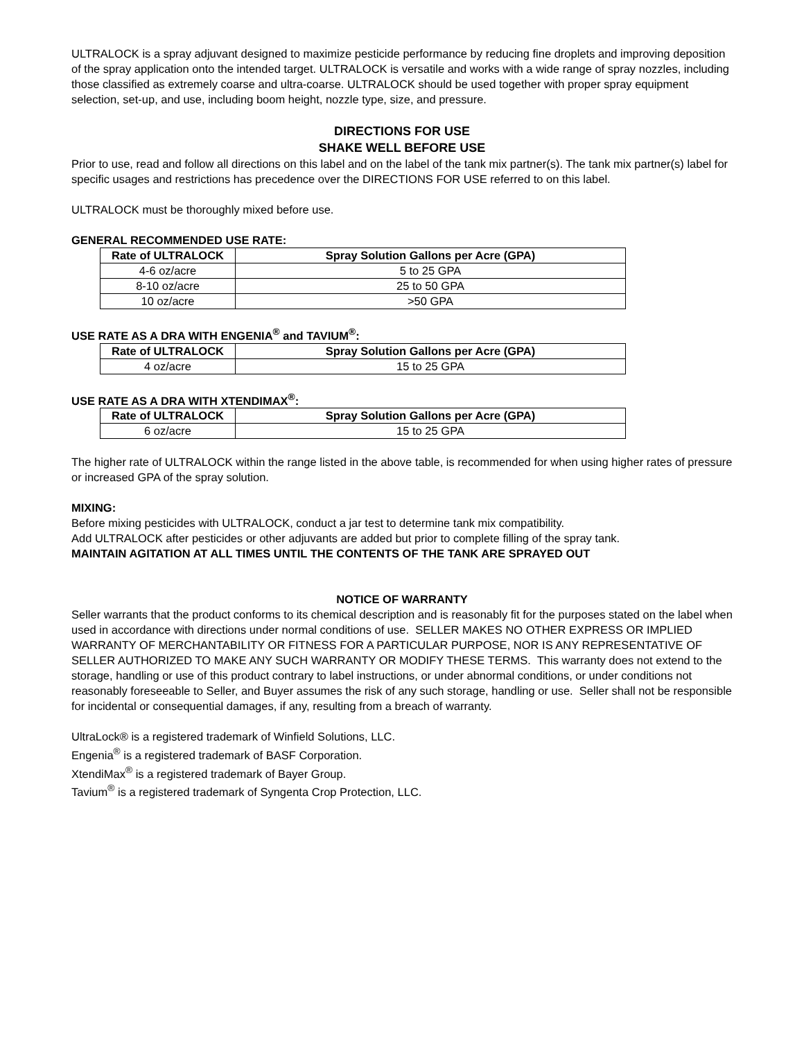ULTRALOCK is a spray adjuvant designed to maximize pesticide performance by reducing fine droplets and improving deposition of the spray application onto the intended target. ULTRALOCK is versatile and works with a wide range of spray nozzles, including those classified as extremely coarse and ultra-coarse. ULTRALOCK should be used together with proper spray equipment selection, set-up, and use, including boom height, nozzle type, size, and pressure.
DIRECTIONS FOR USE
SHAKE WELL BEFORE USE
Prior to use, read and follow all directions on this label and on the label of the tank mix partner(s). The tank mix partner(s) label for specific usages and restrictions has precedence over the DIRECTIONS FOR USE referred to on this label.
ULTRALOCK must be thoroughly mixed before use.
GENERAL RECOMMENDED USE RATE:
| Rate of ULTRALOCK | Spray Solution Gallons per Acre (GPA) |
| --- | --- |
| 4-6 oz/acre | 5 to 25 GPA |
| 8-10 oz/acre | 25 to 50 GPA |
| 10 oz/acre | >50 GPA |
USE RATE AS A DRA WITH ENGENIA<sup>®</sup> and TAVIUM<sup>®</sup>:
| Rate of ULTRALOCK | Spray Solution Gallons per Acre (GPA) |
| --- | --- |
| 4 oz/acre | 15 to 25 GPA |
USE RATE AS A DRA WITH XTENDIMAX<sup>®</sup>:
| Rate of ULTRALOCK | Spray Solution Gallons per Acre (GPA) |
| --- | --- |
| 6 oz/acre | 15 to 25 GPA |
The higher rate of ULTRALOCK within the range listed in the above table, is recommended for when using higher rates of pressure or increased GPA of the spray solution.
MIXING:
Before mixing pesticides with ULTRALOCK, conduct a jar test to determine tank mix compatibility.
Add ULTRALOCK after pesticides or other adjuvants are added but prior to complete filling of the spray tank.
MAINTAIN AGITATION AT ALL TIMES UNTIL THE CONTENTS OF THE TANK ARE SPRAYED OUT
NOTICE OF WARRANTY
Seller warrants that the product conforms to its chemical description and is reasonably fit for the purposes stated on the label when used in accordance with directions under normal conditions of use. SELLER MAKES NO OTHER EXPRESS OR IMPLIED WARRANTY OF MERCHANTABILITY OR FITNESS FOR A PARTICULAR PURPOSE, NOR IS ANY REPRESENTATIVE OF SELLER AUTHORIZED TO MAKE ANY SUCH WARRANTY OR MODIFY THESE TERMS. This warranty does not extend to the storage, handling or use of this product contrary to label instructions, or under abnormal conditions, or under conditions not reasonably foreseeable to Seller, and Buyer assumes the risk of any such storage, handling or use. Seller shall not be responsible for incidental or consequential damages, if any, resulting from a breach of warranty.
UltraLock® is a registered trademark of Winfield Solutions, LLC.
Engenia<sup>®</sup> is a registered trademark of BASF Corporation.
XtendiMax<sup>®</sup> is a registered trademark of Bayer Group.
Tavium<sup>®</sup> is a registered trademark of Syngenta Crop Protection, LLC.